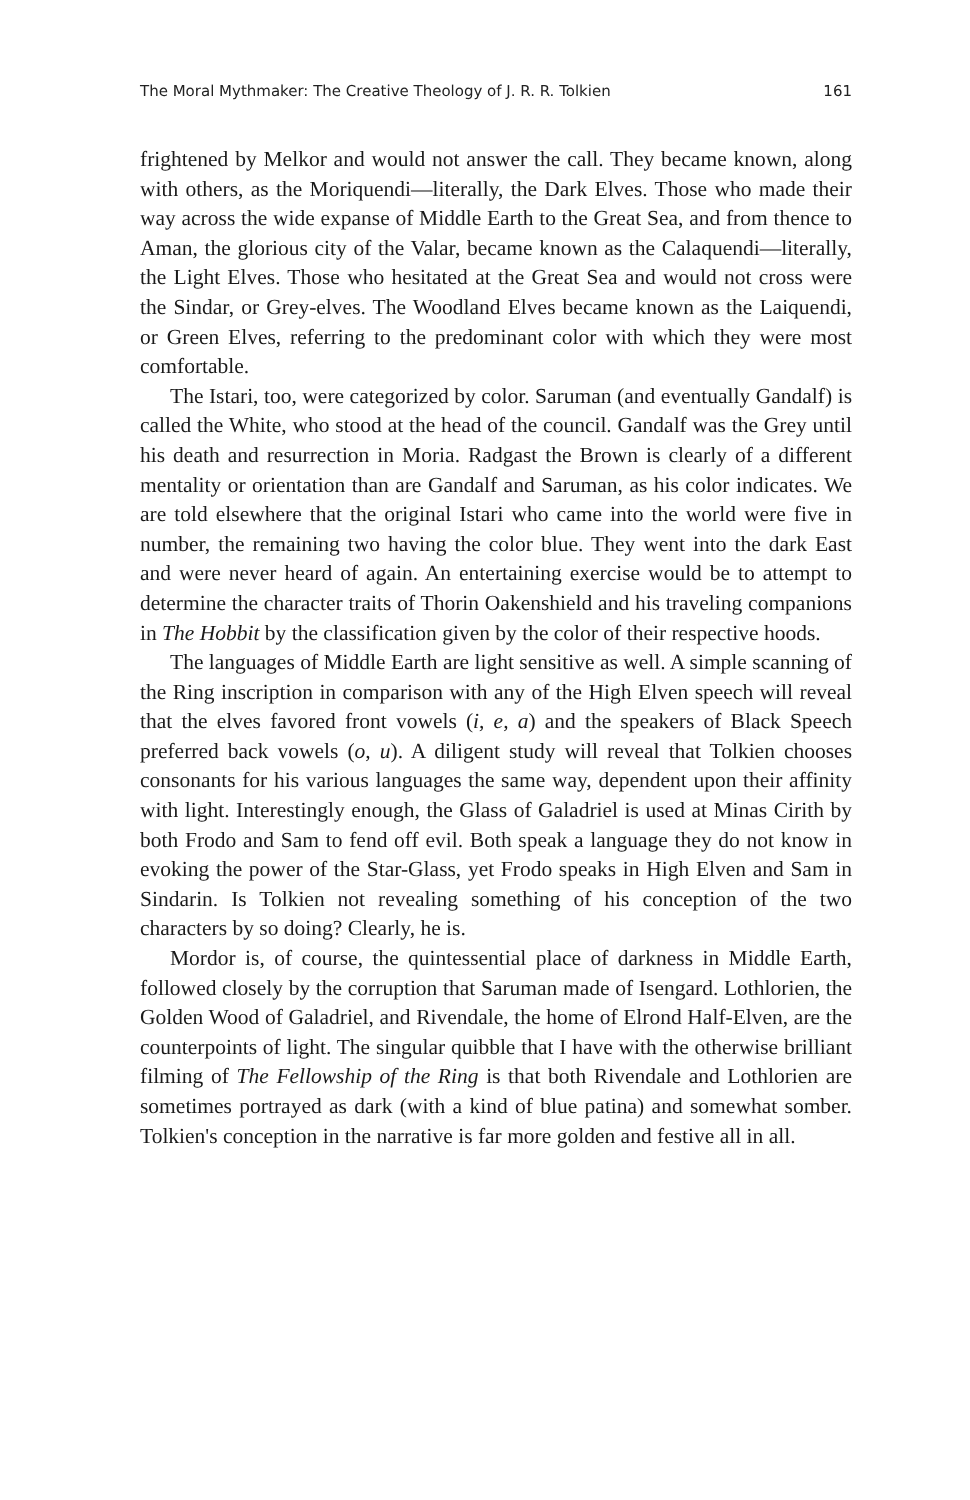The Moral Mythmaker: The Creative Theology of J. R. R. Tolkien 161
frightened by Melkor and would not answer the call. They became known, along with others, as the Moriquendi—literally, the Dark Elves. Those who made their way across the wide expanse of Middle Earth to the Great Sea, and from thence to Aman, the glorious city of the Valar, became known as the Calaquendi—literally, the Light Elves. Those who hesitated at the Great Sea and would not cross were the Sindar, or Grey-elves. The Woodland Elves became known as the Laiquendi, or Green Elves, referring to the predominant color with which they were most comfortable.
The Istari, too, were categorized by color. Saruman (and eventually Gandalf) is called the White, who stood at the head of the council. Gandalf was the Grey until his death and resurrection in Moria. Radgast the Brown is clearly of a different mentality or orientation than are Gandalf and Saruman, as his color indicates. We are told elsewhere that the original Istari who came into the world were five in number, the remaining two having the color blue. They went into the dark East and were never heard of again. An entertaining exercise would be to attempt to determine the character traits of Thorin Oakenshield and his traveling companions in The Hobbit by the classification given by the color of their respective hoods.
The languages of Middle Earth are light sensitive as well. A simple scanning of the Ring inscription in comparison with any of the High Elven speech will reveal that the elves favored front vowels (i, e, a) and the speakers of Black Speech preferred back vowels (o, u). A diligent study will reveal that Tolkien chooses consonants for his various languages the same way, dependent upon their affinity with light. Interestingly enough, the Glass of Galadriel is used at Minas Cirith by both Frodo and Sam to fend off evil. Both speak a language they do not know in evoking the power of the Star-Glass, yet Frodo speaks in High Elven and Sam in Sindarin. Is Tolkien not revealing something of his conception of the two characters by so doing? Clearly, he is.
Mordor is, of course, the quintessential place of darkness in Middle Earth, followed closely by the corruption that Saruman made of Isengard. Lothlorien, the Golden Wood of Galadriel, and Rivendale, the home of Elrond Half-Elven, are the counterpoints of light. The singular quibble that I have with the otherwise brilliant filming of The Fellowship of the Ring is that both Rivendale and Lothlorien are sometimes portrayed as dark (with a kind of blue patina) and somewhat somber. Tolkien's conception in the narrative is far more golden and festive all in all.